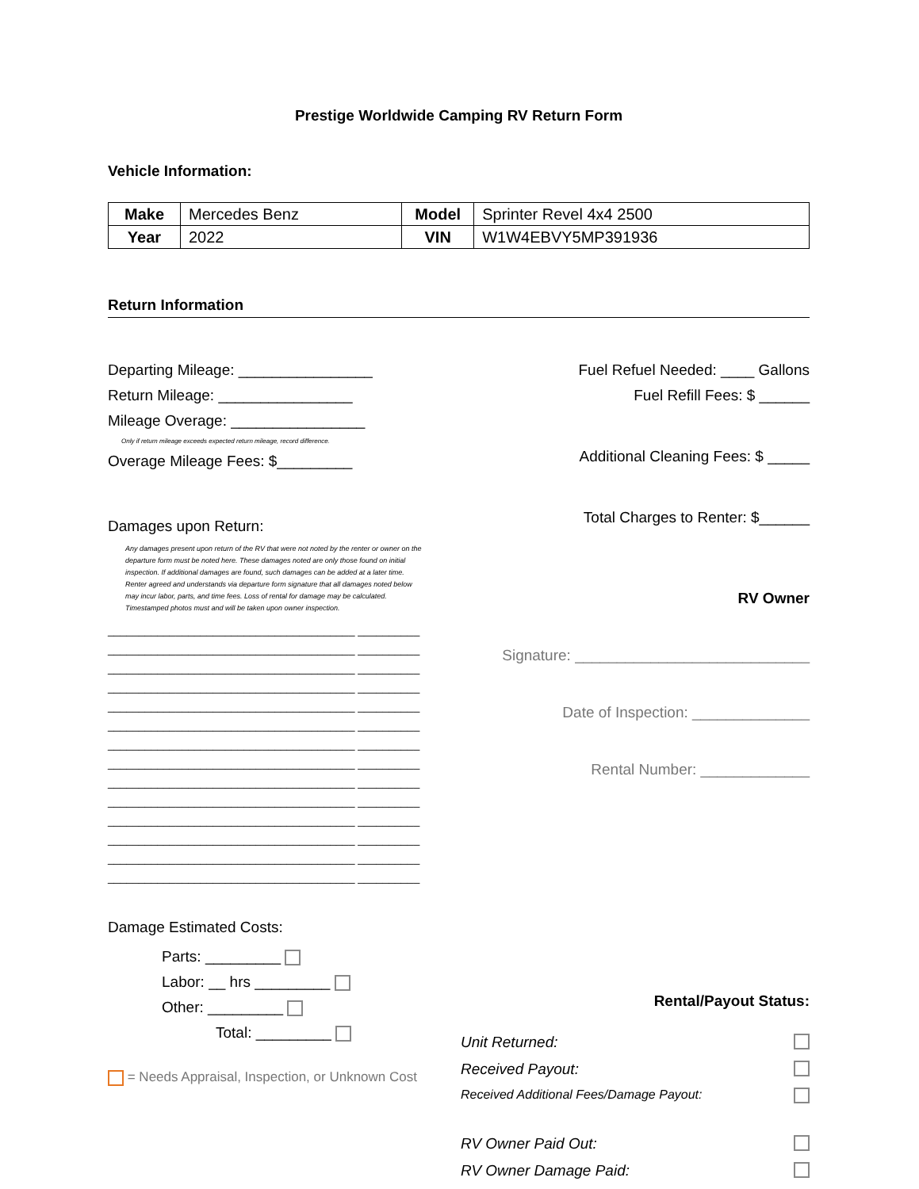Prestige Worldwide Camping RV Return Form
Vehicle Information:
| Make | Mercedes Benz | Model | Sprinter Revel 4x4 2500 |
| Year | 2022 | VIN | W1W4EBVY5MP391936 |
Return Information
Departing Mileage: ________________
Return Mileage: ________________
Mileage Overage: ________________
Only if return mileage exceeds expected return mileage, record difference.
Overage Mileage Fees: $_________
Damages upon Return:
Any damages present upon return of the RV that were not noted by the renter or owner on the departure form must be noted here. These damages noted are only those found on initial inspection. If additional damages are found, such damages can be added at a later time. Renter agreed and understands via departure form signature that all damages noted below may incur labor, parts, and time fees. Loss of rental for damage may be calculated. Timestamped photos must and will be taken upon owner inspection.
________________________________________ __________
________________________________________ __________
________________________________________ __________
________________________________________ __________
________________________________________ __________
________________________________________ __________
________________________________________ __________
________________________________________ __________
________________________________________ __________
________________________________________ __________
________________________________________ __________
________________________________________ __________
________________________________________ __________
________________________________________ __________
Damage Estimated Costs:
Parts: _________
Labor: __ hrs _________
Other: _________
Total: _________
= Needs Appraisal, Inspection, or Unknown Cost
Fuel Refuel Needed: ____ Gallons
Fuel Refill Fees: $ ______
Additional Cleaning Fees: $ _____
Total Charges to Renter: $______
RV Owner
Signature: ____________________________
Date of Inspection: ______________
Rental Number: _____________
Rental/Payout Status:
Unit Returned:
Received Payout:
Received Additional Fees/Damage Payout:
RV Owner Paid Out:
RV Owner Damage Paid: